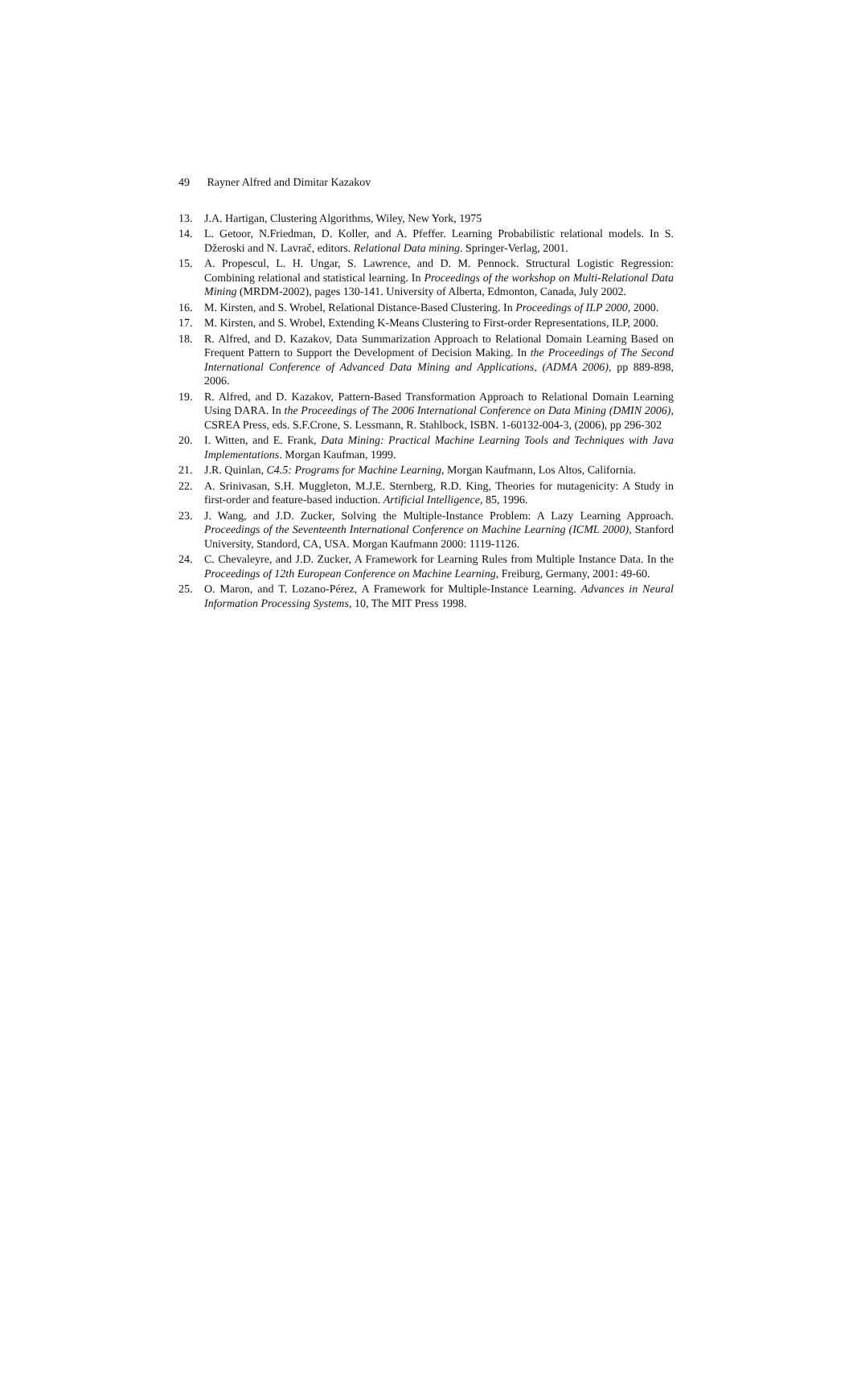49 Rayner Alfred and Dimitar Kazakov
13. J.A. Hartigan, Clustering Algorithms, Wiley, New York, 1975
14. L. Getoor, N.Friedman, D. Koller, and A. Pfeffer. Learning Probabilistic relational models. In S. Džeroski and N. Lavrač, editors. Relational Data mining. Springer-Verlag, 2001.
15. A. Propescul, L. H. Ungar, S. Lawrence, and D. M. Pennock. Structural Logistic Regression: Combining relational and statistical learning. In Proceedings of the workshop on Multi-Relational Data Mining (MRDM-2002), pages 130-141. University of Alberta, Edmonton, Canada, July 2002.
16. M. Kirsten, and S. Wrobel, Relational Distance-Based Clustering. In Proceedings of ILP 2000, 2000.
17. M. Kirsten, and S. Wrobel, Extending K-Means Clustering to First-order Representations, ILP, 2000.
18. R. Alfred, and D. Kazakov, Data Summarization Approach to Relational Domain Learning Based on Frequent Pattern to Support the Development of Decision Making. In the Proceedings of The Second International Conference of Advanced Data Mining and Applications, (ADMA 2006), pp 889-898, 2006.
19. R. Alfred, and D. Kazakov, Pattern-Based Transformation Approach to Relational Domain Learning Using DARA. In the Proceedings of The 2006 International Conference on Data Mining (DMIN 2006), CSREA Press, eds. S.F.Crone, S. Lessmann, R. Stahlbock, ISBN. 1-60132-004-3, (2006), pp 296-302
20. I. Witten, and E. Frank, Data Mining: Practical Machine Learning Tools and Techniques with Java Implementations. Morgan Kaufman, 1999.
21. J.R. Quinlan, C4.5: Programs for Machine Learning, Morgan Kaufmann, Los Altos, California.
22. A. Srinivasan, S.H. Muggleton, M.J.E. Sternberg, R.D. King, Theories for mutagenicity: A Study in first-order and feature-based induction. Artificial Intelligence, 85, 1996.
23. J. Wang, and J.D. Zucker, Solving the Multiple-Instance Problem: A Lazy Learning Approach. Proceedings of the Seventeenth International Conference on Machine Learning (ICML 2000), Stanford University, Standord, CA, USA. Morgan Kaufmann 2000: 1119-1126.
24. C. Chevaleyre, and J.D. Zucker, A Framework for Learning Rules from Multiple Instance Data. In the Proceedings of 12th European Conference on Machine Learning, Freiburg, Germany, 2001: 49-60.
25. O. Maron, and T. Lozano-Pérez, A Framework for Multiple-Instance Learning. Advances in Neural Information Processing Systems, 10, The MIT Press 1998.